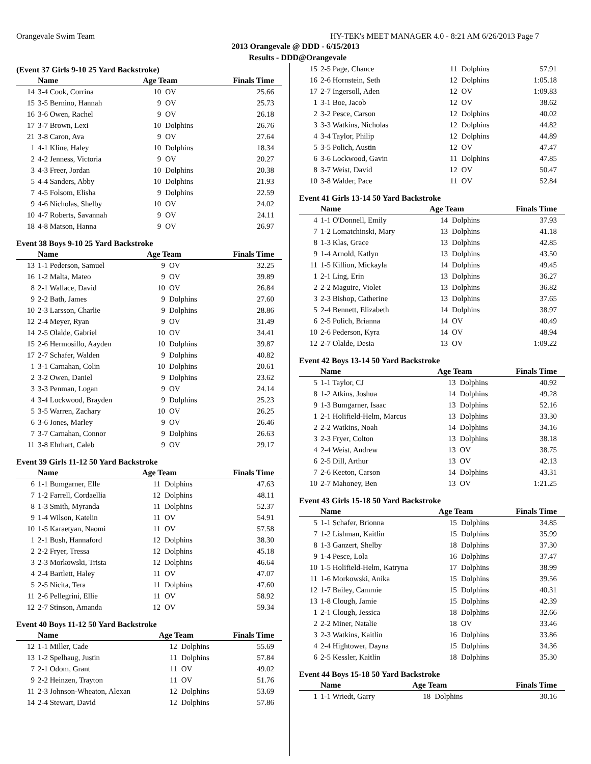Orangevale Swim Team HY-TEK's MEET MANAGER 4.0 - 8:21 AM 6/26/2013 Page 7
2013 Orangevale @ DDD - 6/15/2013
Results - DDD@Orangevale
(Event 37 Girls 9-10 25 Yard Backstroke)
| | Name | Age Team | | Finals Time |
| --- | --- | --- | --- | --- |
| 14 | 3-4 Cook, Corrina | 10 | OV | 25.66 |
| 15 | 3-5 Bernino, Hannah | 9 | OV | 25.73 |
| 16 | 3-6 Owen, Rachel | 9 | OV | 26.18 |
| 17 | 3-7 Brown, Lexi | 10 | Dolphins | 26.76 |
| 21 | 3-8 Caron, Ava | 9 | OV | 27.64 |
| 1 | 4-1 Kline, Haley | 10 | Dolphins | 18.34 |
| 2 | 4-2 Jenness, Victoria | 9 | OV | 20.27 |
| 3 | 4-3 Freer, Jordan | 10 | Dolphins | 20.38 |
| 5 | 4-4 Sanders, Abby | 10 | Dolphins | 21.93 |
| 7 | 4-5 Folsom, Elisha | 9 | Dolphins | 22.59 |
| 9 | 4-6 Nicholas, Shelby | 10 | OV | 24.02 |
| 10 | 4-7 Roberts, Savannah | 9 | OV | 24.11 |
| 18 | 4-8 Matson, Hanna | 9 | OV | 26.97 |
Event 38 Boys 9-10 25 Yard Backstroke
| | Name | Age Team | | Finals Time |
| --- | --- | --- | --- | --- |
| 13 | 1-1 Pederson, Samuel | 9 | OV | 32.25 |
| 16 | 1-2 Malta, Mateo | 9 | OV | 39.89 |
| 8 | 2-1 Wallace, David | 10 | OV | 26.84 |
| 9 | 2-2 Bath, James | 9 | Dolphins | 27.60 |
| 10 | 2-3 Larsson, Charlie | 9 | Dolphins | 28.86 |
| 12 | 2-4 Meyer, Ryan | 9 | OV | 31.49 |
| 14 | 2-5 Olalde, Gabriel | 10 | OV | 34.41 |
| 15 | 2-6 Hermosillo, Aayden | 10 | Dolphins | 39.87 |
| 17 | 2-7 Schafer, Walden | 9 | Dolphins | 40.82 |
| 1 | 3-1 Carnahan, Colin | 10 | Dolphins | 20.61 |
| 2 | 3-2 Owen, Daniel | 9 | Dolphins | 23.62 |
| 3 | 3-3 Penman, Logan | 9 | OV | 24.14 |
| 4 | 3-4 Lockwood, Brayden | 9 | Dolphins | 25.23 |
| 5 | 3-5 Warren, Zachary | 10 | OV | 26.25 |
| 6 | 3-6 Jones, Marley | 9 | OV | 26.46 |
| 7 | 3-7 Carnahan, Connor | 9 | Dolphins | 26.63 |
| 11 | 3-8 Ehrhart, Caleb | 9 | OV | 29.17 |
Event 39 Girls 11-12 50 Yard Backstroke
| | Name | Age Team | | Finals Time |
| --- | --- | --- | --- | --- |
| 6 | 1-1 Bumgarner, Elle | 11 | Dolphins | 47.63 |
| 7 | 1-2 Farrell, Cordaellia | 12 | Dolphins | 48.11 |
| 8 | 1-3 Smith, Myranda | 11 | Dolphins | 52.37 |
| 9 | 1-4 Wilson, Katelin | 11 | OV | 54.91 |
| 10 | 1-5 Karaetyan, Naomi | 11 | OV | 57.58 |
| 1 | 2-1 Bush, Hannaford | 12 | Dolphins | 38.30 |
| 2 | 2-2 Fryer, Tressa | 12 | Dolphins | 45.18 |
| 3 | 2-3 Morkowski, Trista | 12 | Dolphins | 46.64 |
| 4 | 2-4 Bartlett, Haley | 11 | OV | 47.07 |
| 5 | 2-5 Nicita, Tera | 11 | Dolphins | 47.60 |
| 11 | 2-6 Pellegrini, Ellie | 11 | OV | 58.92 |
| 12 | 2-7 Stinson, Amanda | 12 | OV | 59.34 |
Event 40 Boys 11-12 50 Yard Backstroke
| | Name | Age Team | | Finals Time |
| --- | --- | --- | --- | --- |
| 12 | 1-1 Miller, Cade | 12 | Dolphins | 55.69 |
| 13 | 1-2 Spelhaug, Justin | 11 | Dolphins | 57.84 |
| 7 | 2-1 Odom, Grant | 11 | OV | 49.02 |
| 9 | 2-2 Heinzen, Trayton | 11 | OV | 51.76 |
| 11 | 2-3 Johnson-Wheaton, Alexan | 12 | Dolphins | 53.69 |
| 14 | 2-4 Stewart, David | 12 | Dolphins | 57.86 |
| 15 | 2-5 Page, Chance | 11 | Dolphins | 57.91 |
| 16 | 2-6 Hornstein, Seth | 12 | Dolphins | 1:05.18 |
| 17 | 2-7 Ingersoll, Aden | 12 | OV | 1:09.83 |
| 1 | 3-1 Boe, Jacob | 12 | OV | 38.62 |
| 2 | 3-2 Pesce, Carson | 12 | Dolphins | 40.02 |
| 3 | 3-3 Watkins, Nicholas | 12 | Dolphins | 44.82 |
| 4 | 3-4 Taylor, Philip | 12 | Dolphins | 44.89 |
| 5 | 3-5 Polich, Austin | 12 | OV | 47.47 |
| 6 | 3-6 Lockwood, Gavin | 11 | Dolphins | 47.85 |
| 8 | 3-7 Weist, David | 12 | OV | 50.47 |
| 10 | 3-8 Walder, Pace | 11 | OV | 52.84 |
Event 41 Girls 13-14 50 Yard Backstroke
| | Name | Age Team | | Finals Time |
| --- | --- | --- | --- | --- |
| 4 | 1-1 O'Donnell, Emily | 14 | Dolphins | 37.93 |
| 7 | 1-2 Lomatchinski, Mary | 13 | Dolphins | 41.18 |
| 8 | 1-3 Klas, Grace | 13 | Dolphins | 42.85 |
| 9 | 1-4 Arnold, Katlyn | 13 | Dolphins | 43.50 |
| 11 | 1-5 Killion, Mickayla | 14 | Dolphins | 49.45 |
| 1 | 2-1 Ling, Erin | 13 | Dolphins | 36.27 |
| 2 | 2-2 Maguire, Violet | 13 | Dolphins | 36.82 |
| 3 | 2-3 Bishop, Catherine | 13 | Dolphins | 37.65 |
| 5 | 2-4 Bennett, Elizabeth | 14 | Dolphins | 38.97 |
| 6 | 2-5 Polich, Brianna | 14 | OV | 40.49 |
| 10 | 2-6 Pederson, Kyra | 14 | OV | 48.94 |
| 12 | 2-7 Olalde, Desia | 13 | OV | 1:09.22 |
Event 42 Boys 13-14 50 Yard Backstroke
| | Name | Age Team | | Finals Time |
| --- | --- | --- | --- | --- |
| 5 | 1-1 Taylor, CJ | 13 | Dolphins | 40.92 |
| 8 | 1-2 Atkins, Joshua | 14 | Dolphins | 49.28 |
| 9 | 1-3 Bumgarner, Isaac | 13 | Dolphins | 52.16 |
| 1 | 2-1 Holifield-Helm, Marcus | 13 | Dolphins | 33.30 |
| 2 | 2-2 Watkins, Noah | 14 | Dolphins | 34.16 |
| 3 | 2-3 Fryer, Colton | 13 | Dolphins | 38.18 |
| 4 | 2-4 Weist, Andrew | 13 | OV | 38.75 |
| 6 | 2-5 Dill, Arthur | 13 | OV | 42.13 |
| 7 | 2-6 Keeton, Carson | 14 | Dolphins | 43.31 |
| 10 | 2-7 Mahoney, Ben | 13 | OV | 1:21.25 |
Event 43 Girls 15-18 50 Yard Backstroke
| | Name | Age Team | | Finals Time |
| --- | --- | --- | --- | --- |
| 5 | 1-1 Schafer, Brionna | 15 | Dolphins | 34.85 |
| 7 | 1-2 Lishman, Kaitlin | 15 | Dolphins | 35.99 |
| 8 | 1-3 Ganzert, Shelby | 18 | Dolphins | 37.30 |
| 9 | 1-4 Pesce, Lola | 16 | Dolphins | 37.47 |
| 10 | 1-5 Holifield-Helm, Katryna | 17 | Dolphins | 38.99 |
| 11 | 1-6 Morkowski, Anika | 15 | Dolphins | 39.56 |
| 12 | 1-7 Bailey, Cammie | 15 | Dolphins | 40.31 |
| 13 | 1-8 Clough, Jamie | 15 | Dolphins | 42.39 |
| 1 | 2-1 Clough, Jessica | 18 | Dolphins | 32.66 |
| 2 | 2-2 Miner, Natalie | 18 | OV | 33.46 |
| 3 | 2-3 Watkins, Kaitlin | 16 | Dolphins | 33.86 |
| 4 | 2-4 Hightower, Dayna | 15 | Dolphins | 34.36 |
| 6 | 2-5 Kessler, Kaitlin | 18 | Dolphins | 35.30 |
Event 44 Boys 15-18 50 Yard Backstroke
| | Name | Age Team | | Finals Time |
| --- | --- | --- | --- | --- |
| 1 | 1-1 Wriedt, Garry | 18 | Dolphins | 30.16 |